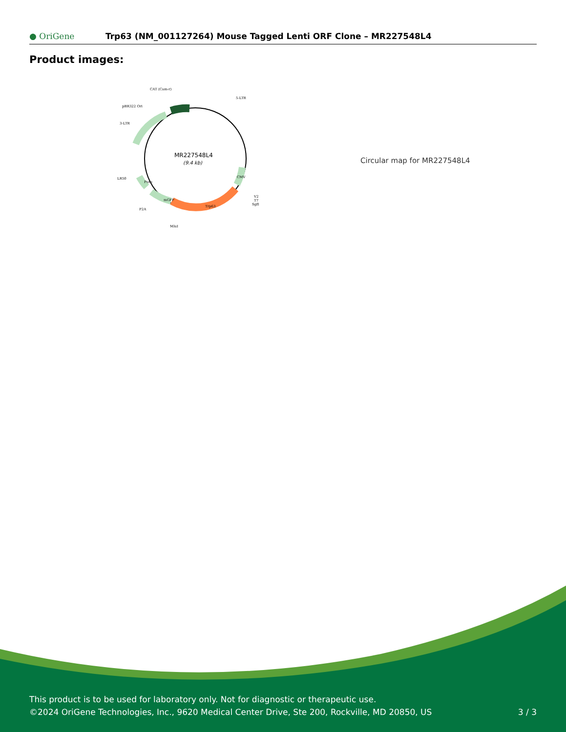● OriGene Trp63 (NM_001127264) Mouse Tagged Lenti ORF Clone – MR227548L4
Product images:
MR227548L4
(9.4 kb)
CAT (Cam-r)
5-LTR
pBR322 Ori
3-LTR
LR50
P2A
MluI
V2
T7
SgfI
Trp63
mGFP
Puro
CMV
Circular map for MR227548L4
This product is to be used for laboratory only. Not for diagnostic or therapeutic use.
©2024 OriGene Technologies, Inc., 9620 Medical Center Drive, Ste 200, Rockville, MD 20850, US
3 / 3